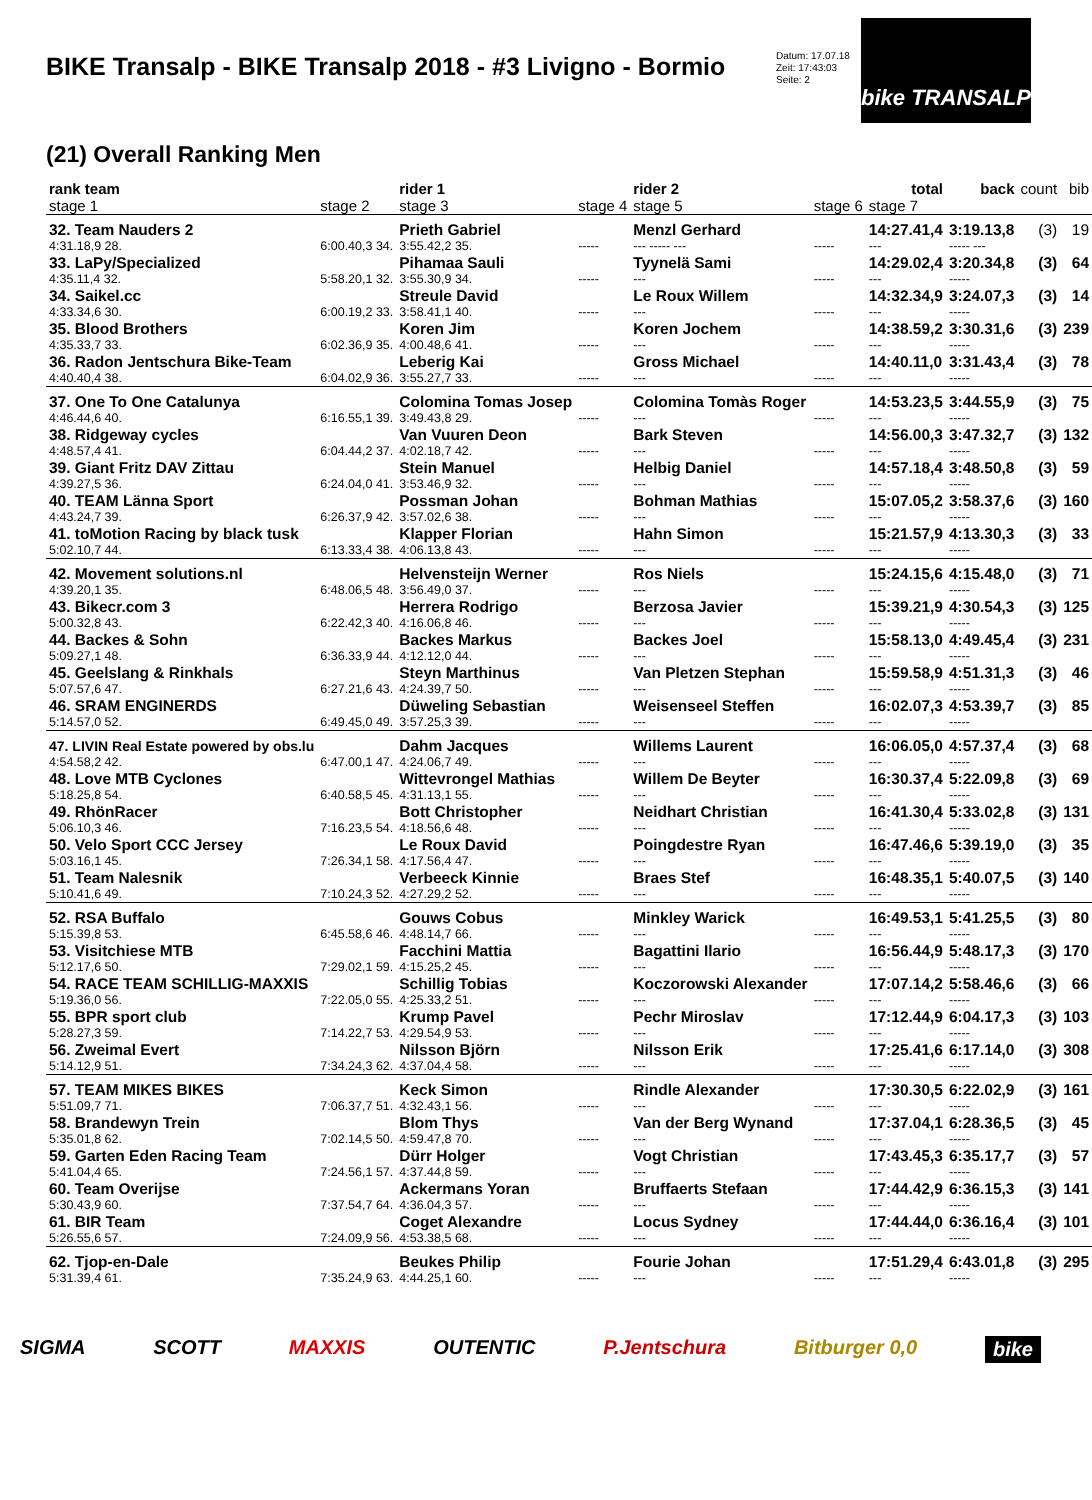BIKE Transalp - BIKE Transalp 2018 - #3 Livigno - Bormio
Datum: 17.07.18
Zeit: 17:43:03
Seite: 2
bike TRANSALP
(21) Overall Ranking Men
| rank team | | rider 1 | | rider 2 | | total | back | count | bib |
| --- | --- | --- | --- | --- | --- | --- | --- | --- | --- |
| stage 1 | stage 2 | stage 3 | stage 4 | stage 5 | stage 6 | stage 7 | | | |
| 32. Team Nauders 2 | | Prieth Gabriel | | Menzl Gerhard | | 14:27.41,4 | 3:19.13,8 | (3) | 19 |
| 4:31.18,9 28. | 6:00.40,3 34. | 3:55.42,2 35. | ----- | --- ----- --- | ----- | --- | ----- --- | | |
| 33. LaPy/Specialized | | Pihamaa Sauli | | Tyynelä Sami | | 14:29.02,4 | 3:20.34,8 | (3) | 64 |
| 4:35.11,4 32. | 5:58.20,1 32. | 3:55.30,9 34. | ----- | --- | ----- | --- | ----- | | |
| 34. Saikel.cc | | Streule David | | Le Roux Willem | | 14:32.34,9 | 3:24.07,3 | (3) | 14 |
| 4:33.34,6 30. | 6:00.19,2 33. | 3:58.41,1 40. | ----- | --- | ----- | --- | ----- | | |
| 35. Blood Brothers | | Koren Jim | | Koren Jochem | | 14:38.59,2 | 3:30.31,6 | (3) | 239 |
| 4:35.33,7 33. | 6:02.36,9 35. | 4:00.48,6 41. | ----- | --- | ----- | --- | ----- | | |
| 36. Radon Jentschura Bike-Team | | Leberig Kai | | Gross Michael | | 14:40.11,0 | 3:31.43,4 | (3) | 78 |
| 4:40.40,4 38. | 6:04.02,9 36. | 3:55.27,7 33. | ----- | --- | ----- | --- | ----- | | |
| 37. One To One Catalunya | | Colomina Tomas Josep | | Colomina Tomàs Roger | | 14:53.23,5 | 3:44.55,9 | (3) | 75 |
| 4:46.44,6 40. | 6:16.55,1 39. | 3:49.43,8 29. | ----- | --- | ----- | --- | ----- | | |
| 38. Ridgeway cycles | | Van Vuuren Deon | | Bark Steven | | 14:56.00,3 | 3:47.32,7 | (3) | 132 |
| 4:48.57,4 41. | 6:04.44,2 37. | 4:02.18,7 42. | ----- | --- | ----- | --- | ----- | | |
| 39. Giant Fritz DAV Zittau | | Stein Manuel | | Helbig Daniel | | 14:57.18,4 | 3:48.50,8 | (3) | 59 |
| 4:39.27,5 36. | 6:24.04,0 41. | 3:53.46,9 32. | ----- | --- | ----- | --- | ----- | | |
| 40. TEAM Länna Sport | | Possman Johan | | Bohman Mathias | | 15:07.05,2 | 3:58.37,6 | (3) | 160 |
| 4:43.24,7 39. | 6:26.37,9 42. | 3:57.02,6 38. | ----- | --- | ----- | --- | ----- | | |
| 41. toMotion Racing by black tusk | | Klapper Florian | | Hahn Simon | | 15:21.57,9 | 4:13.30,3 | (3) | 33 |
| 5:02.10,7 44. | 6:13.33,4 38. | 4:06.13,8 43. | ----- | --- | ----- | --- | ----- | | |
| 42. Movement solutions.nl | | Helvensteijn Werner | | Ros Niels | | 15:24.15,6 | 4:15.48,0 | (3) | 71 |
| 4:39.20,1 35. | 6:48.06,5 48. | 3:56.49,0 37. | ----- | --- | ----- | --- | ----- | | |
| 43. Bikecr.com 3 | | Herrera Rodrigo | | Berzosa Javier | | 15:39.21,9 | 4:30.54,3 | (3) | 125 |
| 5:00.32,8 43. | 6:22.42,3 40. | 4:16.06,8 46. | ----- | --- | ----- | --- | ----- | | |
| 44. Backes & Sohn | | Backes Markus | | Backes Joel | | 15:58.13,0 | 4:49.45,4 | (3) | 231 |
| 5:09.27,1 48. | 6:36.33,9 44. | 4:12.12,0 44. | ----- | --- | ----- | --- | ----- | | |
| 45. Geelslang & Rinkhals | | Steyn Marthinus | | Van Pletzen Stephan | | 15:59.58,9 | 4:51.31,3 | (3) | 46 |
| 5:07.57,6 47. | 6:27.21,6 43. | 4:24.39,7 50. | ----- | --- | ----- | --- | ----- | | |
| 46. SRAM ENGINERDS | | Düweling Sebastian | | Weisenseel Steffen | | 16:02.07,3 | 4:53.39,7 | (3) | 85 |
| 5:14.57,0 52. | 6:49.45,0 49. | 3:57.25,3 39. | ----- | --- | ----- | --- | ----- | | |
| 47. LIVIN Real Estate powered by obs.lu | | Dahm Jacques | | Willems Laurent | | 16:06.05,0 | 4:57.37,4 | (3) | 68 |
| 4:54.58,2 42. | 6:47.00,1 47. | 4:24.06,7 49. | ----- | --- | ----- | --- | ----- | | |
| 48. Love MTB Cyclones | | Wittevrongel Mathias | | Willem De Beyter | | 16:30.37,4 | 5:22.09,8 | (3) | 69 |
| 5:18.25,8 54. | 6:40.58,5 45. | 4:31.13,1 55. | ----- | --- | ----- | --- | ----- | | |
| 49. RhönRacer | | Bott Christopher | | Neidhart Christian | | 16:41.30,4 | 5:33.02,8 | (3) | 131 |
| 5:06.10,3 46. | 7:16.23,5 54. | 4:18.56,6 48. | ----- | --- | ----- | --- | ----- | | |
| 50. Velo Sport CCC Jersey | | Le Roux David | | Poingdestre Ryan | | 16:47.46,6 | 5:39.19,0 | (3) | 35 |
| 5:03.16,1 45. | 7:26.34,1 58. | 4:17.56,4 47. | ----- | --- | ----- | --- | ----- | | |
| 51. Team Nalesnik | | Verbeeck Kinnie | | Braes Stef | | 16:48.35,1 | 5:40.07,5 | (3) | 140 |
| 5:10.41,6 49. | 7:10.24,3 52. | 4:27.29,2 52. | ----- | --- | ----- | --- | ----- | | |
| 52. RSA Buffalo | | Gouws Cobus | | Minkley Warick | | 16:49.53,1 | 5:41.25,5 | (3) | 80 |
| 5:15.39,8 53. | 6:45.58,6 46. | 4:48.14,7 66. | ----- | --- | ----- | --- | ----- | | |
| 53. Visitchiese MTB | | Facchini Mattia | | Bagattini Ilario | | 16:56.44,9 | 5:48.17,3 | (3) | 170 |
| 5:12.17,6 50. | 7:29.02,1 59. | 4:15.25,2 45. | ----- | --- | ----- | --- | ----- | | |
| 54. RACE TEAM SCHILLIG-MAXXIS | | Schillig Tobias | | Koczorowski Alexander | | 17:07.14,2 | 5:58.46,6 | (3) | 66 |
| 5:19.36,0 56. | 7:22.05,0 55. | 4:25.33,2 51. | ----- | --- | ----- | --- | ----- | | |
| 55. BPR sport club | | Krump Pavel | | Pechr Miroslav | | 17:12.44,9 | 6:04.17,3 | (3) | 103 |
| 5:28.27,3 59. | 7:14.22,7 53. | 4:29.54,9 53. | ----- | --- | ----- | --- | ----- | | |
| 56. Zweimal Evert | | Nilsson Björn | | Nilsson Erik | | 17:25.41,6 | 6:17.14,0 | (3) | 308 |
| 5:14.12,9 51. | 7:34.24,3 62. | 4:37.04,4 58. | ----- | --- | ----- | --- | ----- | | |
| 57. TEAM MIKES BIKES | | Keck Simon | | Rindle Alexander | | 17:30.30,5 | 6:22.02,9 | (3) | 161 |
| 5:51.09,7 71. | 7:06.37,7 51. | 4:32.43,1 56. | ----- | --- | ----- | --- | ----- | | |
| 58. Brandewyn Trein | | Blom Thys | | Van der Berg Wynand | | 17:37.04,1 | 6:28.36,5 | (3) | 45 |
| 5:35.01,8 62. | 7:02.14,5 50. | 4:59.47,8 70. | ----- | --- | ----- | --- | ----- | | |
| 59. Garten Eden Racing Team | | Dürr Holger | | Vogt Christian | | 17:43.45,3 | 6:35.17,7 | (3) | 57 |
| 5:41.04,4 65. | 7:24.56,1 57. | 4:37.44,8 59. | ----- | --- | ----- | --- | ----- | | |
| 60. Team Overijse | | Ackermans Yoran | | Bruffaerts Stefaan | | 17:44.42,9 | 6:36.15,3 | (3) | 141 |
| 5:30.43,9 60. | 7:37.54,7 64. | 4:36.04,3 57. | ----- | --- | ----- | --- | ----- | | |
| 61. BIR Team | | Coget Alexandre | | Locus Sydney | | 17:44.44,0 | 6:36.16,4 | (3) | 101 |
| 5:26.55,6 57. | 7:24.09,9 56. | 4:53.38,5 68. | ----- | --- | ----- | --- | ----- | | |
| 62. Tjop-en-Dale | | Beukes Philip | | Fourie Johan | | 17:51.29,4 | 6:43.01,8 | (3) | 295 |
| 5:31.39,4 61. | 7:35.24,9 63. | 4:44.25,1 60. | ----- | --- | ----- | --- | ----- | | |
SIGMA SCOTT MAXXIS OUTENTIC P.Jentschura Bitburger 0,0 bike